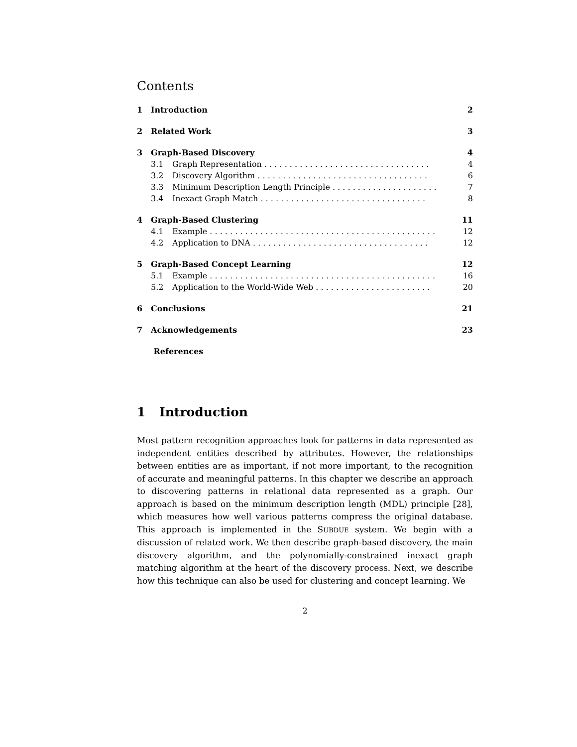Contents
1 Introduction 2
2 Related Work 3
3 Graph-Based Discovery 4
3.1 Graph Representation . . . . . . . . . . . . . . . . . . . . . . . . . . . . . . . . . 4
3.2 Discovery Algorithm . . . . . . . . . . . . . . . . . . . . . . . . . . . . . . . . . . 6
3.3 Minimum Description Length Principle . . . . . . . . . . . . . . . . . . . . . 7
3.4 Inexact Graph Match . . . . . . . . . . . . . . . . . . . . . . . . . . . . . . . . . 8
4 Graph-Based Clustering 11
4.1 Example . . . . . . . . . . . . . . . . . . . . . . . . . . . . . . . . . . . . . . . . . . . . . 12
4.2 Application to DNA . . . . . . . . . . . . . . . . . . . . . . . . . . . . . . . . . . . 12
5 Graph-Based Concept Learning 12
5.1 Example . . . . . . . . . . . . . . . . . . . . . . . . . . . . . . . . . . . . . . . . . . . . . 16
5.2 Application to the World-Wide Web . . . . . . . . . . . . . . . . . . . . . . . 20
6 Conclusions 21
7 Acknowledgements 23
References
1 Introduction
Most pattern recognition approaches look for patterns in data represented as independent entities described by attributes. However, the relationships between entities are as important, if not more important, to the recognition of accurate and meaningful patterns. In this chapter we describe an approach to discovering patterns in relational data represented as a graph. Our approach is based on the minimum description length (MDL) principle [28], which measures how well various patterns compress the original database. This approach is implemented in the SUBDUE system. We begin with a discussion of related work. We then describe graph-based discovery, the main discovery algorithm, and the polynomially-constrained inexact graph matching algorithm at the heart of the discovery process. Next, we describe how this technique can also be used for clustering and concept learning. We
2